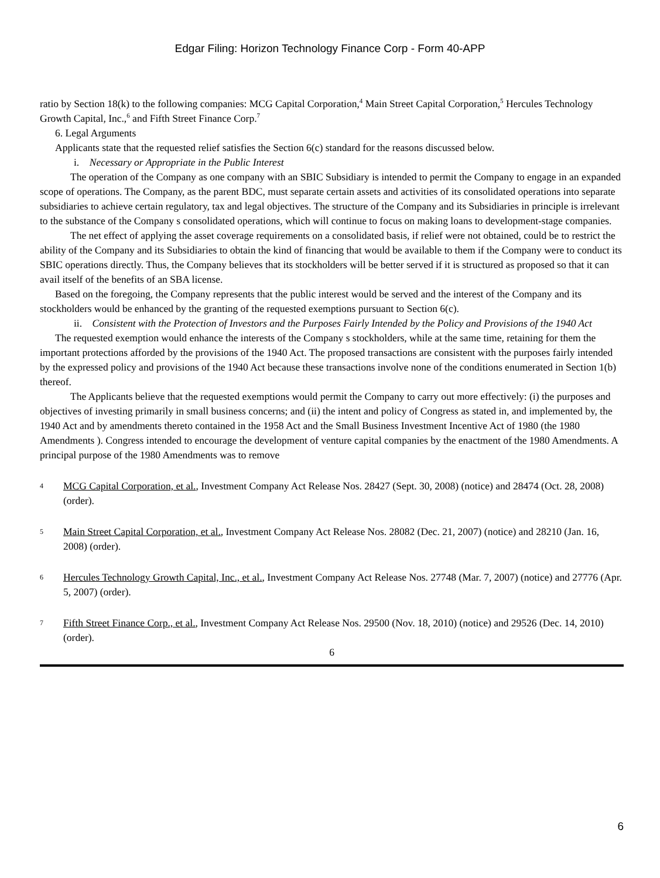Edgar Filing: Horizon Technology Finance Corp - Form 40-APP
ratio by Section 18(k) to the following companies: MCG Capital Corporation,<sup>4</sup> Main Street Capital Corporation,<sup>5</sup> Hercules Technology Growth Capital, Inc.,<sup>6</sup> and Fifth Street Finance Corp.<sup>7</sup>
6. Legal Arguments
Applicants state that the requested relief satisfies the Section 6(c) standard for the reasons discussed below.
i. Necessary or Appropriate in the Public Interest
The operation of the Company as one company with an SBIC Subsidiary is intended to permit the Company to engage in an expanded scope of operations. The Company, as the parent BDC, must separate certain assets and activities of its consolidated operations into separate subsidiaries to achieve certain regulatory, tax and legal objectives. The structure of the Company and its Subsidiaries in principle is irrelevant to the substance of the Company s consolidated operations, which will continue to focus on making loans to development-stage companies.
The net effect of applying the asset coverage requirements on a consolidated basis, if relief were not obtained, could be to restrict the ability of the Company and its Subsidiaries to obtain the kind of financing that would be available to them if the Company were to conduct its SBIC operations directly. Thus, the Company believes that its stockholders will be better served if it is structured as proposed so that it can avail itself of the benefits of an SBA license.
Based on the foregoing, the Company represents that the public interest would be served and the interest of the Company and its stockholders would be enhanced by the granting of the requested exemptions pursuant to Section 6(c).
ii. Consistent with the Protection of Investors and the Purposes Fairly Intended by the Policy and Provisions of the 1940 Act
The requested exemption would enhance the interests of the Company s stockholders, while at the same time, retaining for them the important protections afforded by the provisions of the 1940 Act. The proposed transactions are consistent with the purposes fairly intended by the expressed policy and provisions of the 1940 Act because these transactions involve none of the conditions enumerated in Section 1(b) thereof.
The Applicants believe that the requested exemptions would permit the Company to carry out more effectively: (i) the purposes and objectives of investing primarily in small business concerns; and (ii) the intent and policy of Congress as stated in, and implemented by, the 1940 Act and by amendments thereto contained in the 1958 Act and the Small Business Investment Incentive Act of 1980 (the 1980 Amendments ). Congress intended to encourage the development of venture capital companies by the enactment of the 1980 Amendments. A principal purpose of the 1980 Amendments was to remove
4 MCG Capital Corporation, et al., Investment Company Act Release Nos. 28427 (Sept. 30, 2008) (notice) and 28474 (Oct. 28, 2008) (order).
5 Main Street Capital Corporation, et al., Investment Company Act Release Nos. 28082 (Dec. 21, 2007) (notice) and 28210 (Jan. 16, 2008) (order).
6 Hercules Technology Growth Capital, Inc., et al., Investment Company Act Release Nos. 27748 (Mar. 7, 2007) (notice) and 27776 (Apr. 5, 2007) (order).
7 Fifth Street Finance Corp., et al., Investment Company Act Release Nos. 29500 (Nov. 18, 2010) (notice) and 29526 (Dec. 14, 2010) (order).
6
6